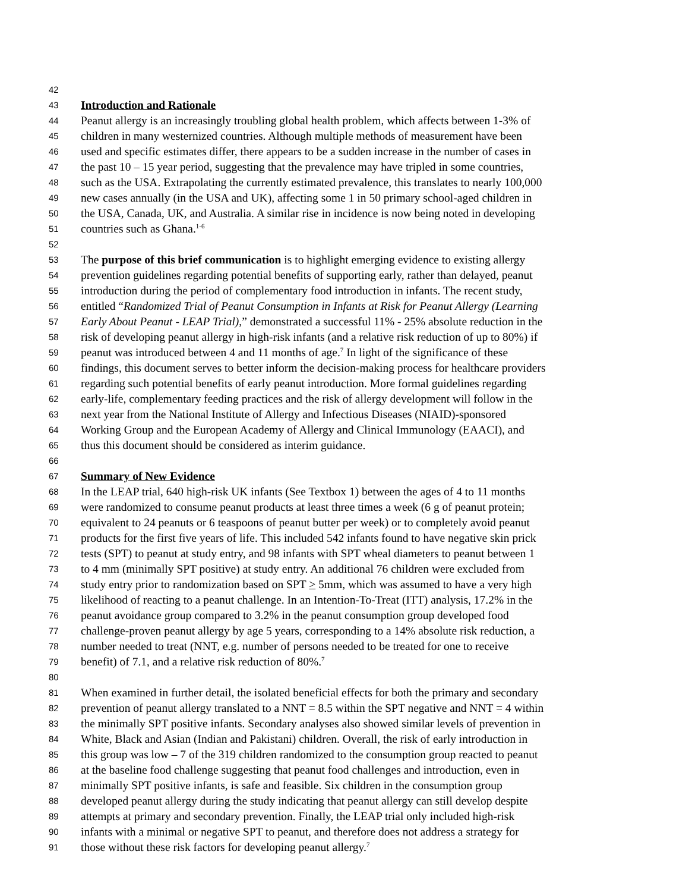42
43 Introduction and Rationale
44 Peanut allergy is an increasingly troubling global health problem, which affects between 1-3% of
45 children in many westernized countries. Although multiple methods of measurement have been
46 used and specific estimates differ, there appears to be a sudden increase in the number of cases in
47 the past 10 – 15 year period, suggesting that the prevalence may have tripled in some countries,
48 such as the USA. Extrapolating the currently estimated prevalence, this translates to nearly 100,000
49 new cases annually (in the USA and UK), affecting some 1 in 50 primary school-aged children in
50 the USA, Canada, UK, and Australia. A similar rise in incidence is now being noted in developing
51 countries such as Ghana.<sup>1-6</sup>
52
53 The purpose of this brief communication is to highlight emerging evidence to existing allergy
54 prevention guidelines regarding potential benefits of supporting early, rather than delayed, peanut
55 introduction during the period of complementary food introduction in infants. The recent study,
56 entitled “Randomized Trial of Peanut Consumption in Infants at Risk for Peanut Allergy (Learning
57 Early About Peanut - LEAP Trial),” demonstrated a successful 11% - 25% absolute reduction in the
58 risk of developing peanut allergy in high-risk infants (and a relative risk reduction of up to 80%) if
59 peanut was introduced between 4 and 11 months of age.<sup>7</sup> In light of the significance of these
60 findings, this document serves to better inform the decision-making process for healthcare providers
61 regarding such potential benefits of early peanut introduction. More formal guidelines regarding
62 early-life, complementary feeding practices and the risk of allergy development will follow in the
63 next year from the National Institute of Allergy and Infectious Diseases (NIAID)-sponsored
64 Working Group and the European Academy of Allergy and Clinical Immunology (EAACI), and
65 thus this document should be considered as interim guidance.
66
67 Summary of New Evidence
68 In the LEAP trial, 640 high-risk UK infants (See Textbox 1) between the ages of 4 to 11 months
69 were randomized to consume peanut products at least three times a week (6 g of peanut protein;
70 equivalent to 24 peanuts or 6 teaspoons of peanut butter per week) or to completely avoid peanut
71 products for the first five years of life. This included 542 infants found to have negative skin prick
72 tests (SPT) to peanut at study entry, and 98 infants with SPT wheal diameters to peanut between 1
73 to 4 mm (minimally SPT positive) at study entry. An additional 76 children were excluded from
74 study entry prior to randomization based on SPT > 5mm, which was assumed to have a very high
75 likelihood of reacting to a peanut challenge. In an Intention-To-Treat (ITT) analysis, 17.2% in the
76 peanut avoidance group compared to 3.2% in the peanut consumption group developed food
77 challenge-proven peanut allergy by age 5 years, corresponding to a 14% absolute risk reduction, a
78 number needed to treat (NNT, e.g. number of persons needed to be treated for one to receive
79 benefit) of 7.1, and a relative risk reduction of 80%.<sup>7</sup>
80
81 When examined in further detail, the isolated beneficial effects for both the primary and secondary
82 prevention of peanut allergy translated to a NNT = 8.5 within the SPT negative and NNT = 4 within
83 the minimally SPT positive infants. Secondary analyses also showed similar levels of prevention in
84 White, Black and Asian (Indian and Pakistani) children. Overall, the risk of early introduction in
85 this group was low – 7 of the 319 children randomized to the consumption group reacted to peanut
86 at the baseline food challenge suggesting that peanut food challenges and introduction, even in
87 minimally SPT positive infants, is safe and feasible. Six children in the consumption group
88 developed peanut allergy during the study indicating that peanut allergy can still develop despite
89 attempts at primary and secondary prevention. Finally, the LEAP trial only included high-risk
90 infants with a minimal or negative SPT to peanut, and therefore does not address a strategy for
91 those without these risk factors for developing peanut allergy.<sup>7</sup>